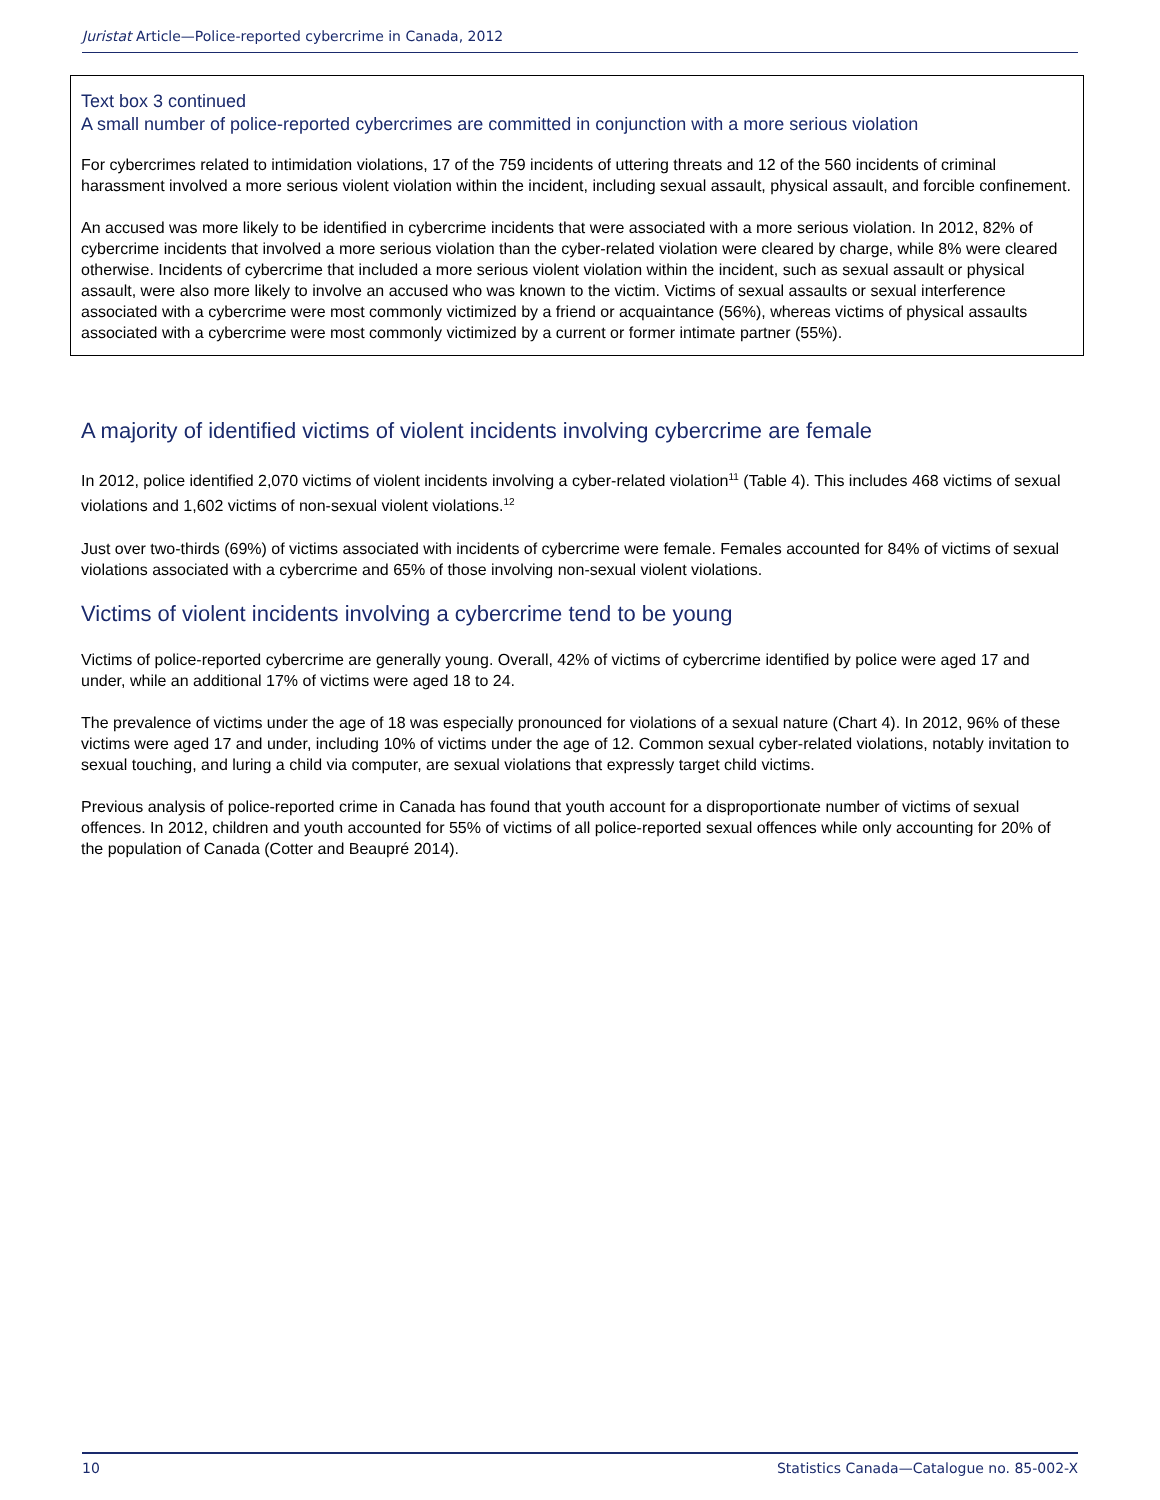Juristat Article—Police-reported cybercrime in Canada, 2012
Text box 3 continued
A small number of police-reported cybercrimes are committed in conjunction with a more serious violation
For cybercrimes related to intimidation violations, 17 of the 759 incidents of uttering threats and 12 of the 560 incidents of criminal harassment involved a more serious violent violation within the incident, including sexual assault, physical assault, and forcible confinement.
An accused was more likely to be identified in cybercrime incidents that were associated with a more serious violation. In 2012, 82% of cybercrime incidents that involved a more serious violation than the cyber-related violation were cleared by charge, while 8% were cleared otherwise. Incidents of cybercrime that included a more serious violent violation within the incident, such as sexual assault or physical assault, were also more likely to involve an accused who was known to the victim. Victims of sexual assaults or sexual interference associated with a cybercrime were most commonly victimized by a friend or acquaintance (56%), whereas victims of physical assaults associated with a cybercrime were most commonly victimized by a current or former intimate partner (55%).
A majority of identified victims of violent incidents involving cybercrime are female
In 2012, police identified 2,070 victims of violent incidents involving a cyber-related violation<sup>11</sup> (Table 4). This includes 468 victims of sexual violations and 1,602 victims of non-sexual violent violations.<sup>12</sup>
Just over two-thirds (69%) of victims associated with incidents of cybercrime were female. Females accounted for 84% of victims of sexual violations associated with a cybercrime and 65% of those involving non-sexual violent violations.
Victims of violent incidents involving a cybercrime tend to be young
Victims of police-reported cybercrime are generally young. Overall, 42% of victims of cybercrime identified by police were aged 17 and under, while an additional 17% of victims were aged 18 to 24.
The prevalence of victims under the age of 18 was especially pronounced for violations of a sexual nature (Chart 4). In 2012, 96% of these victims were aged 17 and under, including 10% of victims under the age of 12. Common sexual cyber-related violations, notably invitation to sexual touching, and luring a child via computer, are sexual violations that expressly target child victims.
Previous analysis of police-reported crime in Canada has found that youth account for a disproportionate number of victims of sexual offences. In 2012, children and youth accounted for 55% of victims of all police-reported sexual offences while only accounting for 20% of the population of Canada (Cotter and Beaupré 2014).
10 Statistics Canada—Catalogue no. 85-002-X